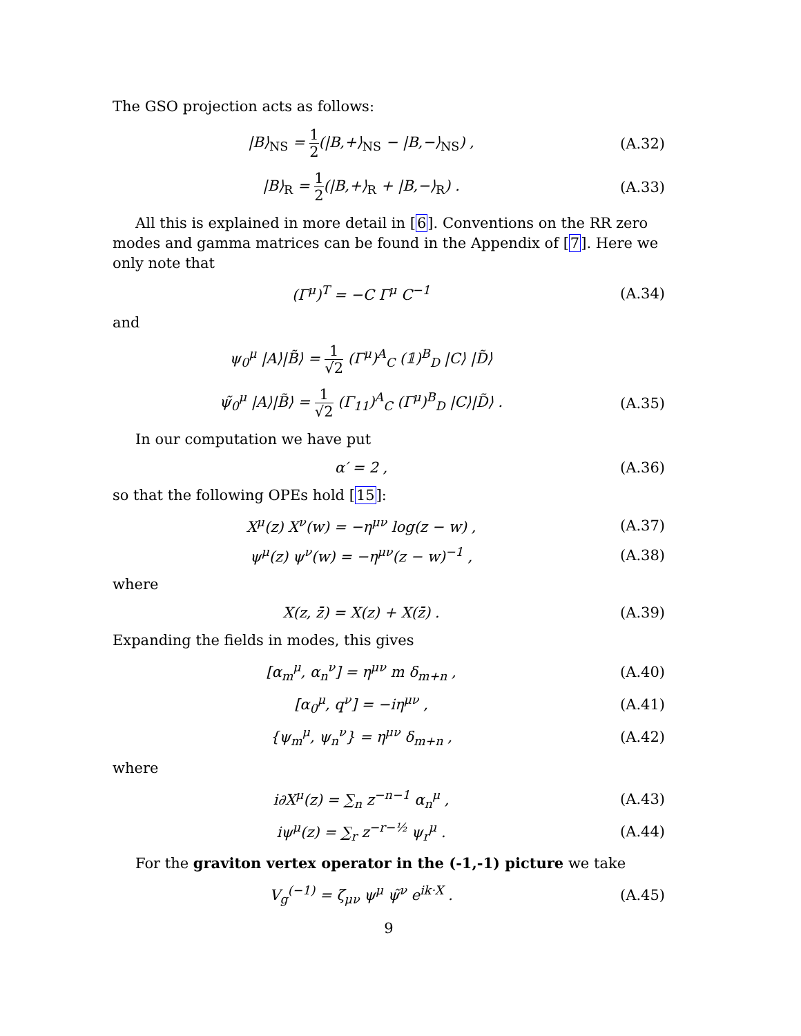The GSO projection acts as follows:
|B⟩<sub>NS</sub> = 1 2(|B,+⟩<sub>NS</sub> − |B,−⟩<sub>NS</sub>) ,
(A.32)
|B⟩<sub>R</sub> = 1 2(|B,+⟩<sub>R</sub> + |B,−⟩<sub>R</sub>) . (A.33)
All this is explained in more detail in [6]. Conventions on the RR zero modes and gamma matrices can be found in the Appendix of [7]. Here we only note that
(Γ<sup>μ</sup>)<sup>T</sup> = −C Γ<sup>μ</sup> C<sup>−1</sup> (A.34)
and
ψ<sub>0</sub><sup>μ</sup> |A⟩|B̃⟩ = 1 √2 (Γ<sup>μ</sup>)<sup>A</sup><sub>C</sub> (𝟙)<sup>B</sup><sub>D</sub> |C⟩ |D̃⟩
ψ̃<sub>0</sub><sup>μ</sup> |A⟩|B̃⟩ = 1 √2 (Γ<sub>11</sub>)<sup>A</sup><sub>C</sub> (Γ<sup>μ</sup>)<sup>B</sup><sub>D</sub> |C⟩|D̃⟩ .
(A.35)
In our computation we have put
α′ = 2 , (A.36)
so that the following OPEs hold [15]:
X<sup>μ</sup>(z) X<sup>ν</sup>(w) = −η<sup>μν</sup> log(z − w) ,
(A.37)
ψ<sup>μ</sup>(z) ψ<sup>ν</sup>(w) = −η<sup>μν</sup>(z − w)<sup>−1</sup> , (A.38)
where
X(z, z̄) = X(z) + X(z̄) . (A.39)
Expanding the fields in modes, this gives
[α<sub>m</sub><sup>μ</sup>, α<sub>n</sub><sup>ν</sup>] = η<sup>μν</sup> m δ<sub>m+n</sub> , (A.40)
[α<sub>0</sub><sup>μ</sup>, q<sup>ν</sup>] = −iη<sup>μν</sup> , (A.41)
{ψ<sub>m</sub><sup>μ</sup>, ψ<sub>n</sub><sup>ν</sup>} = η<sup>μν</sup> δ<sub>m+n</sub> , (A.42)
where
i∂X<sup>μ</sup>(z) = ∑<sub>n</sub> z<sup>−n−1</sup> α<sub>n</sub><sup>μ</sup> , (A.43)
iψ<sup>μ</sup>(z) = ∑<sub>r</sub> z<sup>−r−½</sup> ψ<sub>r</sub><sup>μ</sup> . (A.44)
For the graviton vertex operator in the (-1,-1) picture we take
V<sub>g</sub><sup>(−1)</sup> = ζ<sub>μν</sub> ψ<sup>μ</sup> ψ̃<sup>ν</sup> e<sup>ik·X</sup> . (A.45)
9